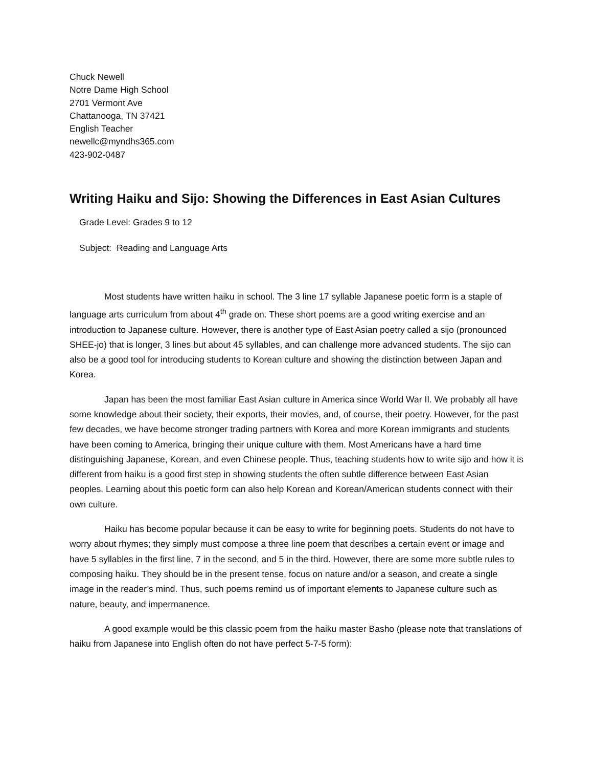Chuck Newell
Notre Dame High School
2701 Vermont Ave
Chattanooga, TN 37421
English Teacher
newellc@myndhs365.com
423-902-0487
Writing Haiku and Sijo: Showing the Differences in East Asian Cultures
Grade Level: Grades 9 to 12
Subject: Reading and Language Arts
Most students have written haiku in school. The 3 line 17 syllable Japanese poetic form is a staple of language arts curriculum from about 4<sup>th</sup> grade on. These short poems are a good writing exercise and an introduction to Japanese culture. However, there is another type of East Asian poetry called a sijo (pronounced SHEE-jo) that is longer, 3 lines but about 45 syllables, and can challenge more advanced students. The sijo can also be a good tool for introducing students to Korean culture and showing the distinction between Japan and Korea.
Japan has been the most familiar East Asian culture in America since World War II. We probably all have some knowledge about their society, their exports, their movies, and, of course, their poetry. However, for the past few decades, we have become stronger trading partners with Korea and more Korean immigrants and students have been coming to America, bringing their unique culture with them. Most Americans have a hard time distinguishing Japanese, Korean, and even Chinese people. Thus, teaching students how to write sijo and how it is different from haiku is a good first step in showing students the often subtle difference between East Asian peoples. Learning about this poetic form can also help Korean and Korean/American students connect with their own culture.
Haiku has become popular because it can be easy to write for beginning poets. Students do not have to worry about rhymes; they simply must compose a three line poem that describes a certain event or image and have 5 syllables in the first line, 7 in the second, and 5 in the third. However, there are some more subtle rules to composing haiku. They should be in the present tense, focus on nature and/or a season, and create a single image in the reader’s mind. Thus, such poems remind us of important elements to Japanese culture such as nature, beauty, and impermanence.
A good example would be this classic poem from the haiku master Basho (please note that translations of haiku from Japanese into English often do not have perfect 5-7-5 form):